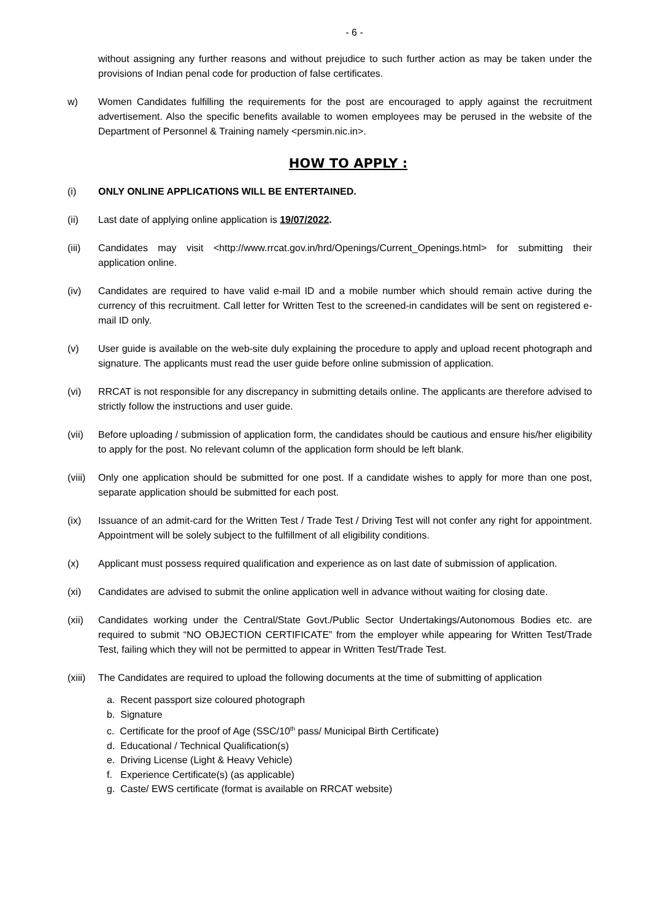- 6 -
without assigning any further reasons and without prejudice to such further action as may be taken under the provisions of Indian penal code for production of false certificates.
w) Women Candidates fulfilling the requirements for the post are encouraged to apply against the recruitment advertisement. Also the specific benefits available to women employees may be perused in the website of the Department of Personnel & Training namely <persmin.nic.in>.
HOW TO APPLY :
(i) ONLY ONLINE APPLICATIONS WILL BE ENTERTAINED.
(ii) Last date of applying online application is 19/07/2022.
(iii) Candidates may visit <http://www.rrcat.gov.in/hrd/Openings/Current_Openings.html> for submitting their application online.
(iv) Candidates are required to have valid e-mail ID and a mobile number which should remain active during the currency of this recruitment. Call letter for Written Test to the screened-in candidates will be sent on registered e-mail ID only.
(v) User guide is available on the web-site duly explaining the procedure to apply and upload recent photograph and signature. The applicants must read the user guide before online submission of application.
(vi) RRCAT is not responsible for any discrepancy in submitting details online. The applicants are therefore advised to strictly follow the instructions and user guide.
(vii) Before uploading / submission of application form, the candidates should be cautious and ensure his/her eligibility to apply for the post. No relevant column of the application form should be left blank.
(viii)
Only one application should be submitted for one post. If a candidate wishes to apply for more than one post, separate application should be submitted for each post.
(ix) Issuance of an admit-card for the Written Test / Trade Test / Driving Test will not confer any right for appointment. Appointment will be solely subject to the fulfillment of all eligibility conditions.
(x) Applicant must possess required qualification and experience as on last date of submission of application.
(xi) Candidates are advised to submit the online application well in advance without waiting for closing date.
(xii) Candidates working under the Central/State Govt./Public Sector Undertakings/Autonomous Bodies etc. are required to submit “NO OBJECTION CERTIFICATE” from the employer while appearing for Written Test/Trade Test, failing which they will not be permitted to appear in Written Test/Trade Test.
(xiii)
The Candidates are required to upload the following documents at the time of submitting of application
a. Recent passport size coloured photograph
b. Signature
c. Certificate for the proof of Age (SSC/10<sup>th</sup> pass/ Municipal Birth Certificate)
d. Educational / Technical Qualification(s)
e. Driving License (Light & Heavy Vehicle)
f. Experience Certificate(s) (as applicable)
g. Caste/ EWS certificate (format is available on RRCAT website)